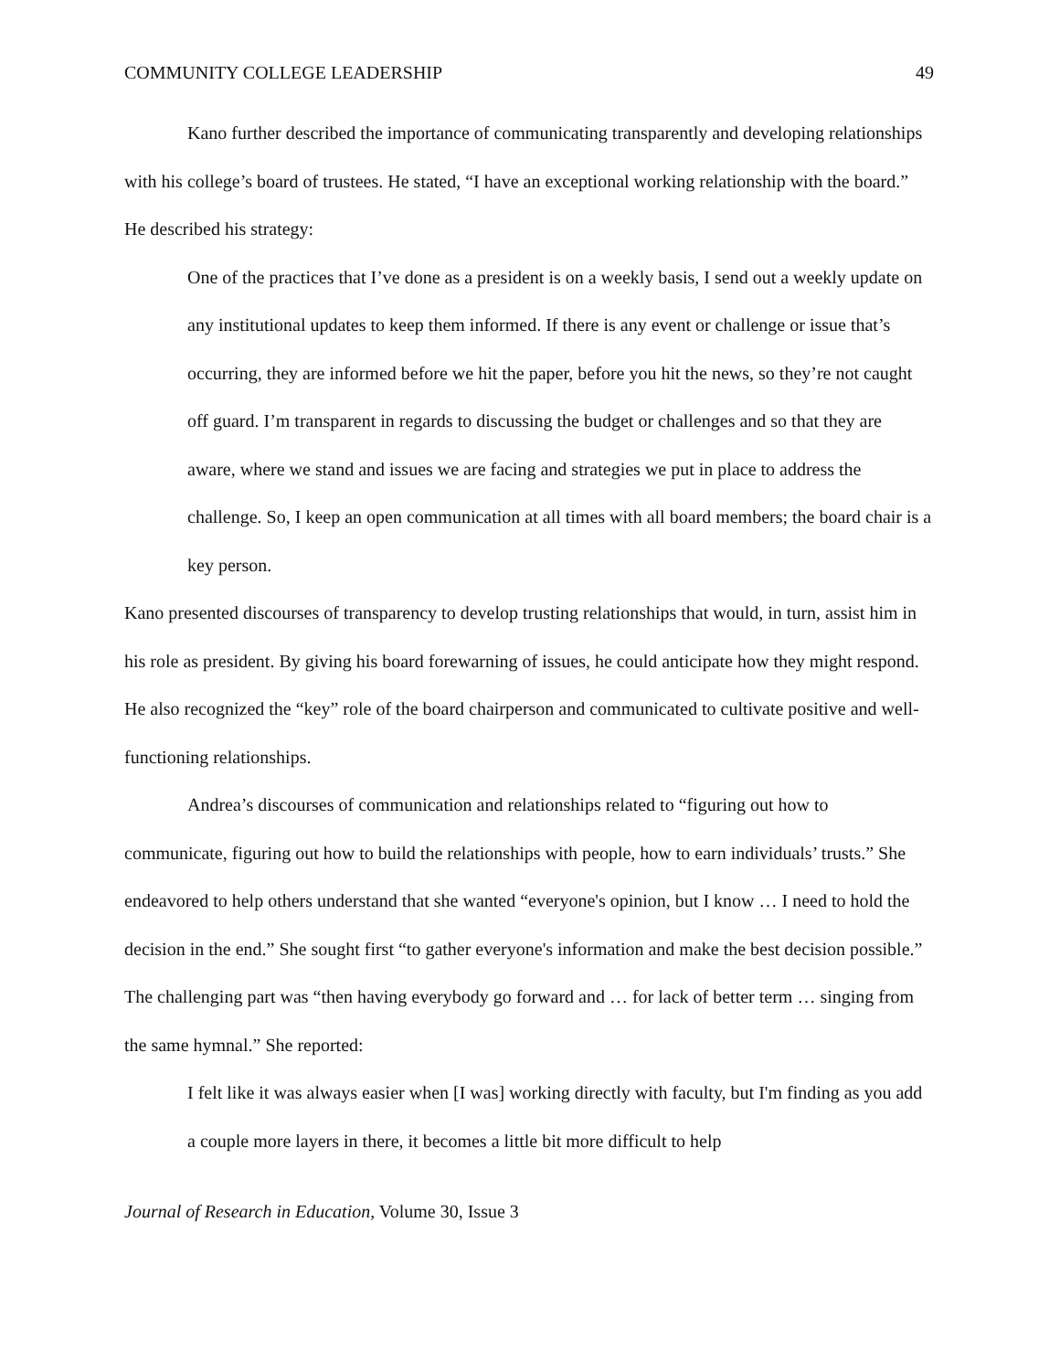COMMUNITY COLLEGE LEADERSHIP 49
Kano further described the importance of communicating transparently and developing relationships with his college’s board of trustees. He stated, “I have an exceptional working relationship with the board.” He described his strategy:
One of the practices that I’ve done as a president is on a weekly basis, I send out a weekly update on any institutional updates to keep them informed. If there is any event or challenge or issue that’s occurring, they are informed before we hit the paper, before you hit the news, so they’re not caught off guard. I’m transparent in regards to discussing the budget or challenges and so that they are aware, where we stand and issues we are facing and strategies we put in place to address the challenge. So, I keep an open communication at all times with all board members; the board chair is a key person.
Kano presented discourses of transparency to develop trusting relationships that would, in turn, assist him in his role as president. By giving his board forewarning of issues, he could anticipate how they might respond. He also recognized the “key” role of the board chairperson and communicated to cultivate positive and well-functioning relationships.
Andrea’s discourses of communication and relationships related to “figuring out how to communicate, figuring out how to build the relationships with people, how to earn individuals’ trusts.” She endeavored to help others understand that she wanted “everyone's opinion, but I know … I need to hold the decision in the end.” She sought first “to gather everyone's information and make the best decision possible.” The challenging part was “then having everybody go forward and … for lack of better term … singing from the same hymnal.” She reported:
I felt like it was always easier when [I was] working directly with faculty, but I'm finding as you add a couple more layers in there, it becomes a little bit more difficult to help
Journal of Research in Education, Volume 30, Issue 3